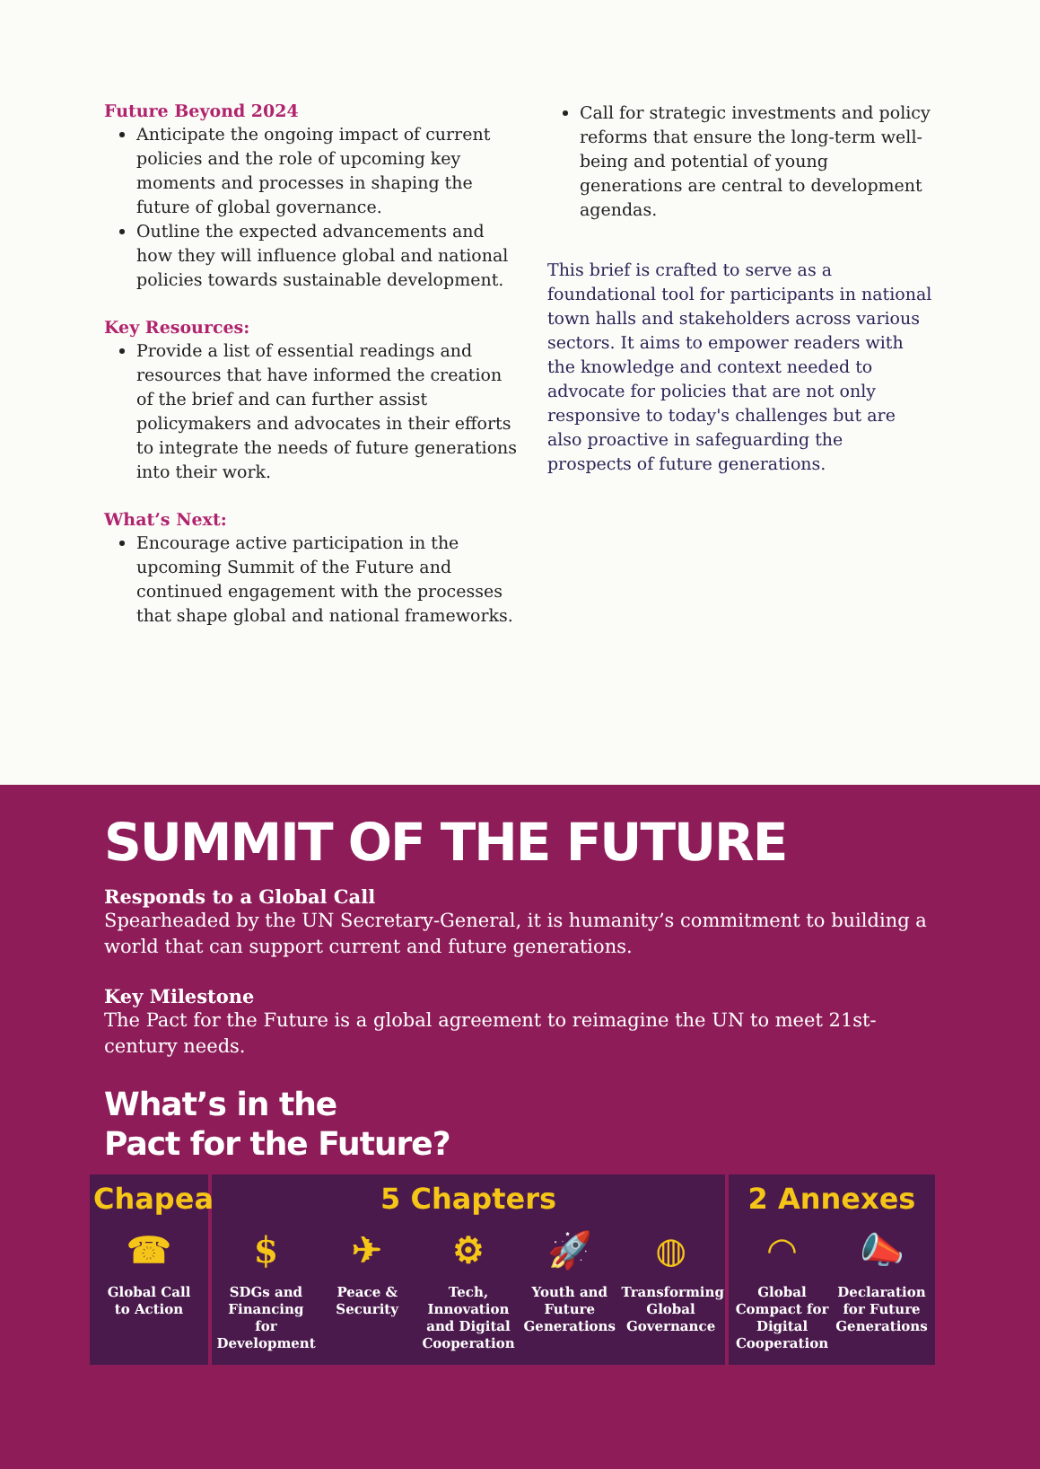Future Beyond 2024
Anticipate the ongoing impact of current policies and the role of upcoming key moments and processes in shaping the future of global governance.
Outline the expected advancements and how they will influence global and national policies towards sustainable development.
Key Resources:
Provide a list of essential readings and resources that have informed the creation of the brief and can further assist policymakers and advocates in their efforts to integrate the needs of future generations into their work.
What’s Next:
Encourage active participation in the upcoming Summit of the Future and continued engagement with the processes that shape global and national frameworks.
Call for strategic investments and policy reforms that ensure the long-term well-being and potential of young generations are central to development agendas.
This brief is crafted to serve as a foundational tool for participants in national town halls and stakeholders across various sectors. It aims to empower readers with the knowledge and context needed to advocate for policies that are not only responsive to today's challenges but are also proactive in safeguarding the prospects of future generations.
SUMMIT OF THE FUTURE
Responds to a Global Call
Spearheaded by the UN Secretary-General, it is humanity’s commitment to building a world that can support current and future generations.
Key Milestone
The Pact for the Future is a global agreement to reimagine the UN to meet 21st-century needs.
What’s in the
Pact for the Future?
Chapeau
☎
Global Call to Action
5 Chapters
$
SDGs and Financing for Development
✈
Peace & Security
⚙
Tech, Innovation and Digital Cooperation
🚀
Youth and Future Generations
◍
Transforming Global Governance
2 Annexes
◠
Global Compact for Digital Cooperation
📣
Declaration for Future Generations